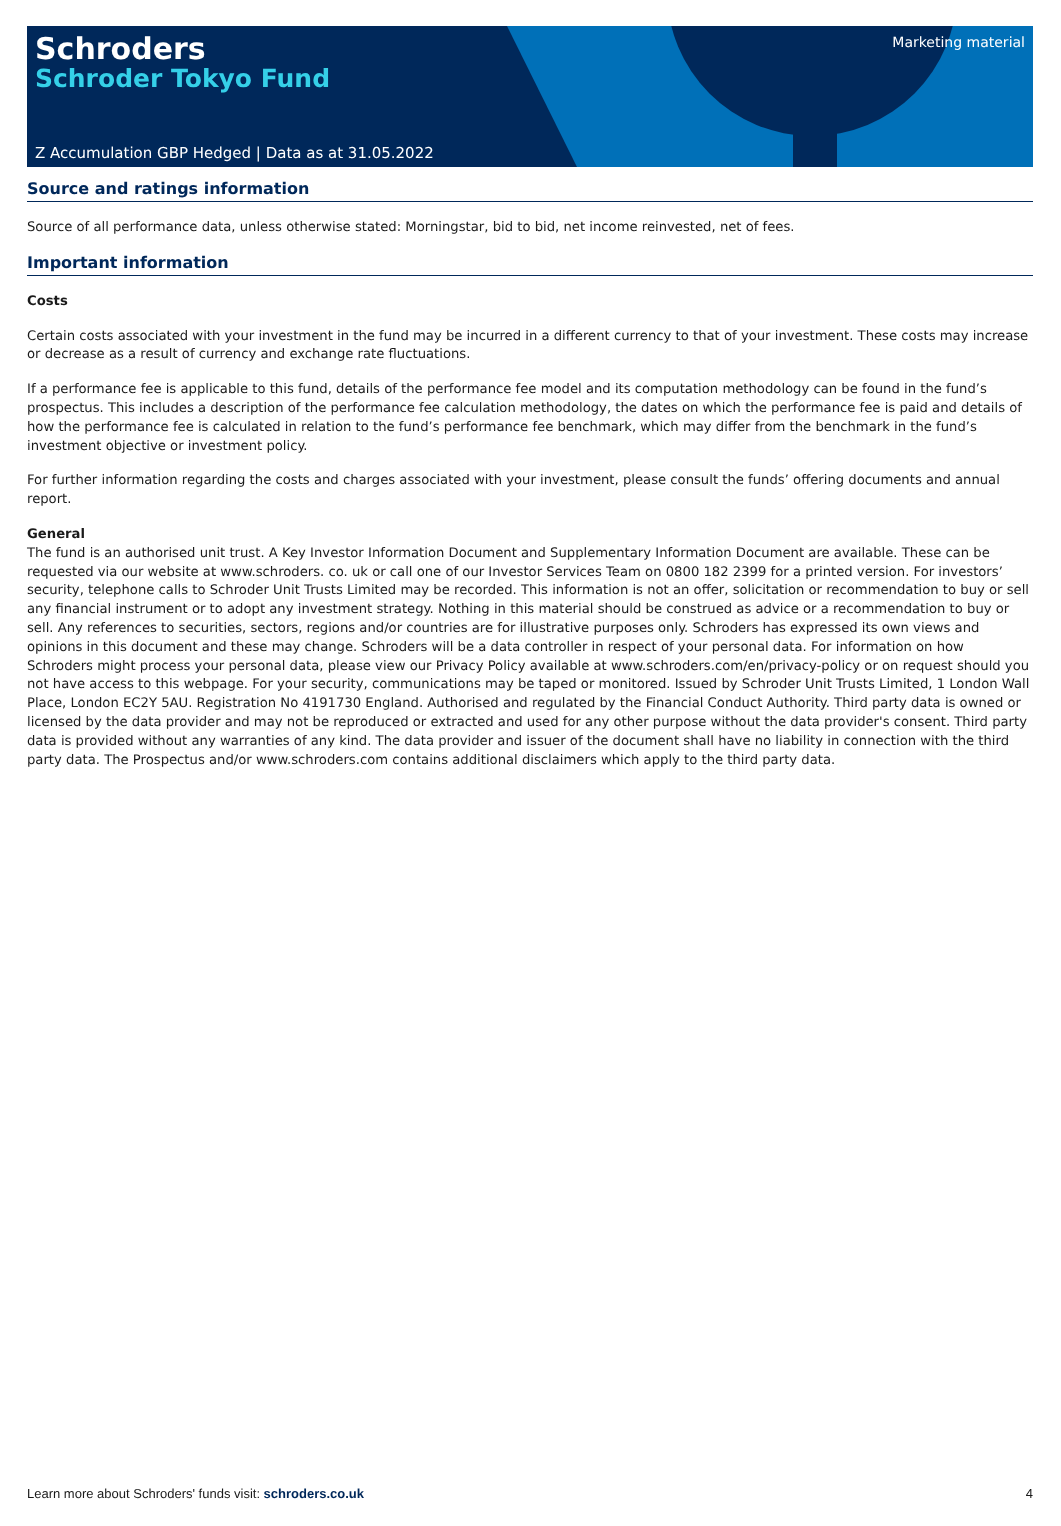Schroders
Schroder Tokyo Fund
Marketing material
Z Accumulation GBP Hedged | Data as at 31.05.2022
Source and ratings information
Source of all performance data, unless otherwise stated: Morningstar, bid to bid, net income reinvested, net of fees.
Important information
Costs
Certain costs associated with your investment in the fund may be incurred in a different currency to that of your investment. These costs may increase or decrease as a result of currency and exchange rate fluctuations.
If a performance fee is applicable to this fund, details of the performance fee model and its computation methodology can be found in the fund’s prospectus. This includes a description of the performance fee calculation methodology, the dates on which the performance fee is paid and details of how the performance fee is calculated in relation to the fund’s performance fee benchmark, which may differ from the benchmark in the fund’s investment objective or investment policy.
For further information regarding the costs and charges associated with your investment, please consult the funds’ offering documents and annual report.
General
The fund is an authorised unit trust. A Key Investor Information Document and Supplementary Information Document are available. These can be requested via our website at www.schroders. co. uk or call one of our Investor Services Team on 0800 182 2399 for a printed version. For investors’ security, telephone calls to Schroder Unit Trusts Limited may be recorded. This information is not an offer, solicitation or recommendation to buy or sell any financial instrument or to adopt any investment strategy. Nothing in this material should be construed as advice or a recommendation to buy or sell. Any references to securities, sectors, regions and/or countries are for illustrative purposes only. Schroders has expressed its own views and opinions in this document and these may change. Schroders will be a data controller in respect of your personal data. For information on how Schroders might process your personal data, please view our Privacy Policy available at www.schroders.com/en/privacy-policy or on request should you not have access to this webpage. For your security, communications may be taped or monitored. Issued by Schroder Unit Trusts Limited, 1 London Wall Place, London EC2Y 5AU. Registration No 4191730 England. Authorised and regulated by the Financial Conduct Authority. Third party data is owned or licensed by the data provider and may not be reproduced or extracted and used for any other purpose without the data provider's consent. Third party data is provided without any warranties of any kind. The data provider and issuer of the document shall have no liability in connection with the third party data. The Prospectus and/or www.schroders.com contains additional disclaimers which apply to the third party data.
Learn more about Schroders' funds visit: schroders.co.uk 4